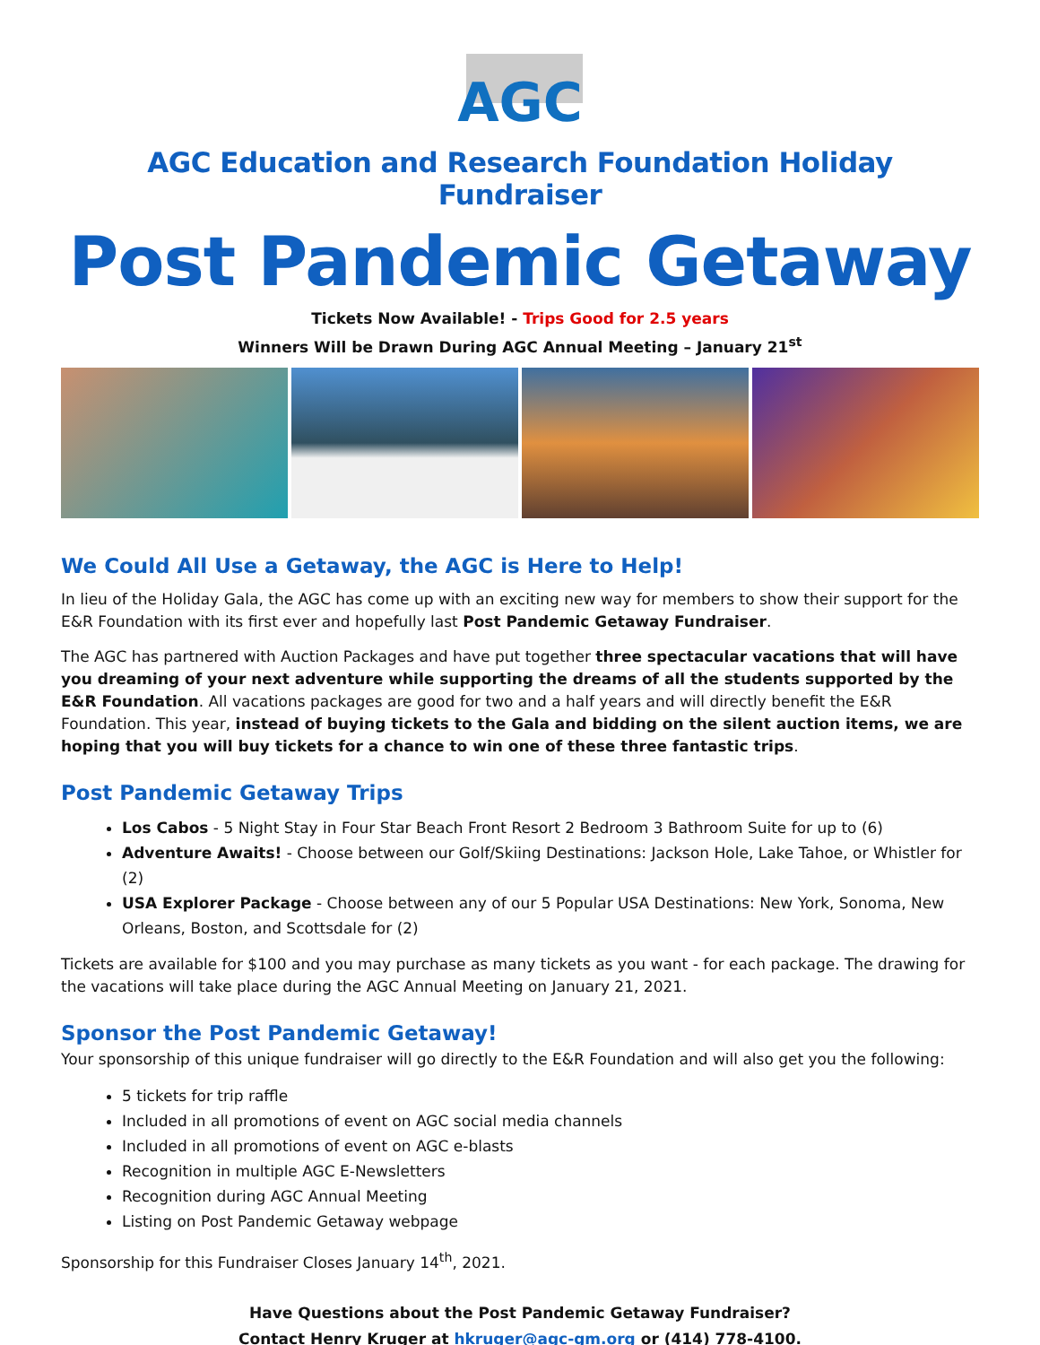AGC
AGC Education and Research Foundation Holiday Fundraiser
Post Pandemic Getaway
Tickets Now Available! - Trips Good for 2.5 years
Winners Will be Drawn During AGC Annual Meeting – January 21<sup>st</sup>
We Could All Use a Getaway, the AGC is Here to Help!
In lieu of the Holiday Gala, the AGC has come up with an exciting new way for members to show their support for the E&R Foundation with its first ever and hopefully last Post Pandemic Getaway Fundraiser.
The AGC has partnered with Auction Packages and have put together three spectacular vacations that will have you dreaming of your next adventure while supporting the dreams of all the students supported by the E&R Foundation. All vacations packages are good for two and a half years and will directly benefit the E&R Foundation. This year, instead of buying tickets to the Gala and bidding on the silent auction items, we are hoping that you will buy tickets for a chance to win one of these three fantastic trips.
Post Pandemic Getaway Trips
Los Cabos - 5 Night Stay in Four Star Beach Front Resort 2 Bedroom 3 Bathroom Suite for up to (6)
Adventure Awaits! - Choose between our Golf/Skiing Destinations: Jackson Hole, Lake Tahoe, or Whistler for (2)
USA Explorer Package - Choose between any of our 5 Popular USA Destinations: New York, Sonoma, New Orleans, Boston, and Scottsdale for (2)
Tickets are available for $100 and you may purchase as many tickets as you want - for each package. The drawing for the vacations will take place during the AGC Annual Meeting on January 21, 2021.
Sponsor the Post Pandemic Getaway!
Your sponsorship of this unique fundraiser will go directly to the E&R Foundation and will also get you the following:
5 tickets for trip raffle
Included in all promotions of event on AGC social media channels
Included in all promotions of event on AGC e-blasts
Recognition in multiple AGC E-Newsletters
Recognition during AGC Annual Meeting
Listing on Post Pandemic Getaway webpage
Sponsorship for this Fundraiser Closes January 14<sup>th</sup>, 2021.
Have Questions about the Post Pandemic Getaway Fundraiser?
Contact Henry Kruger at hkruger@agc-gm.org or (414) 778-4100.